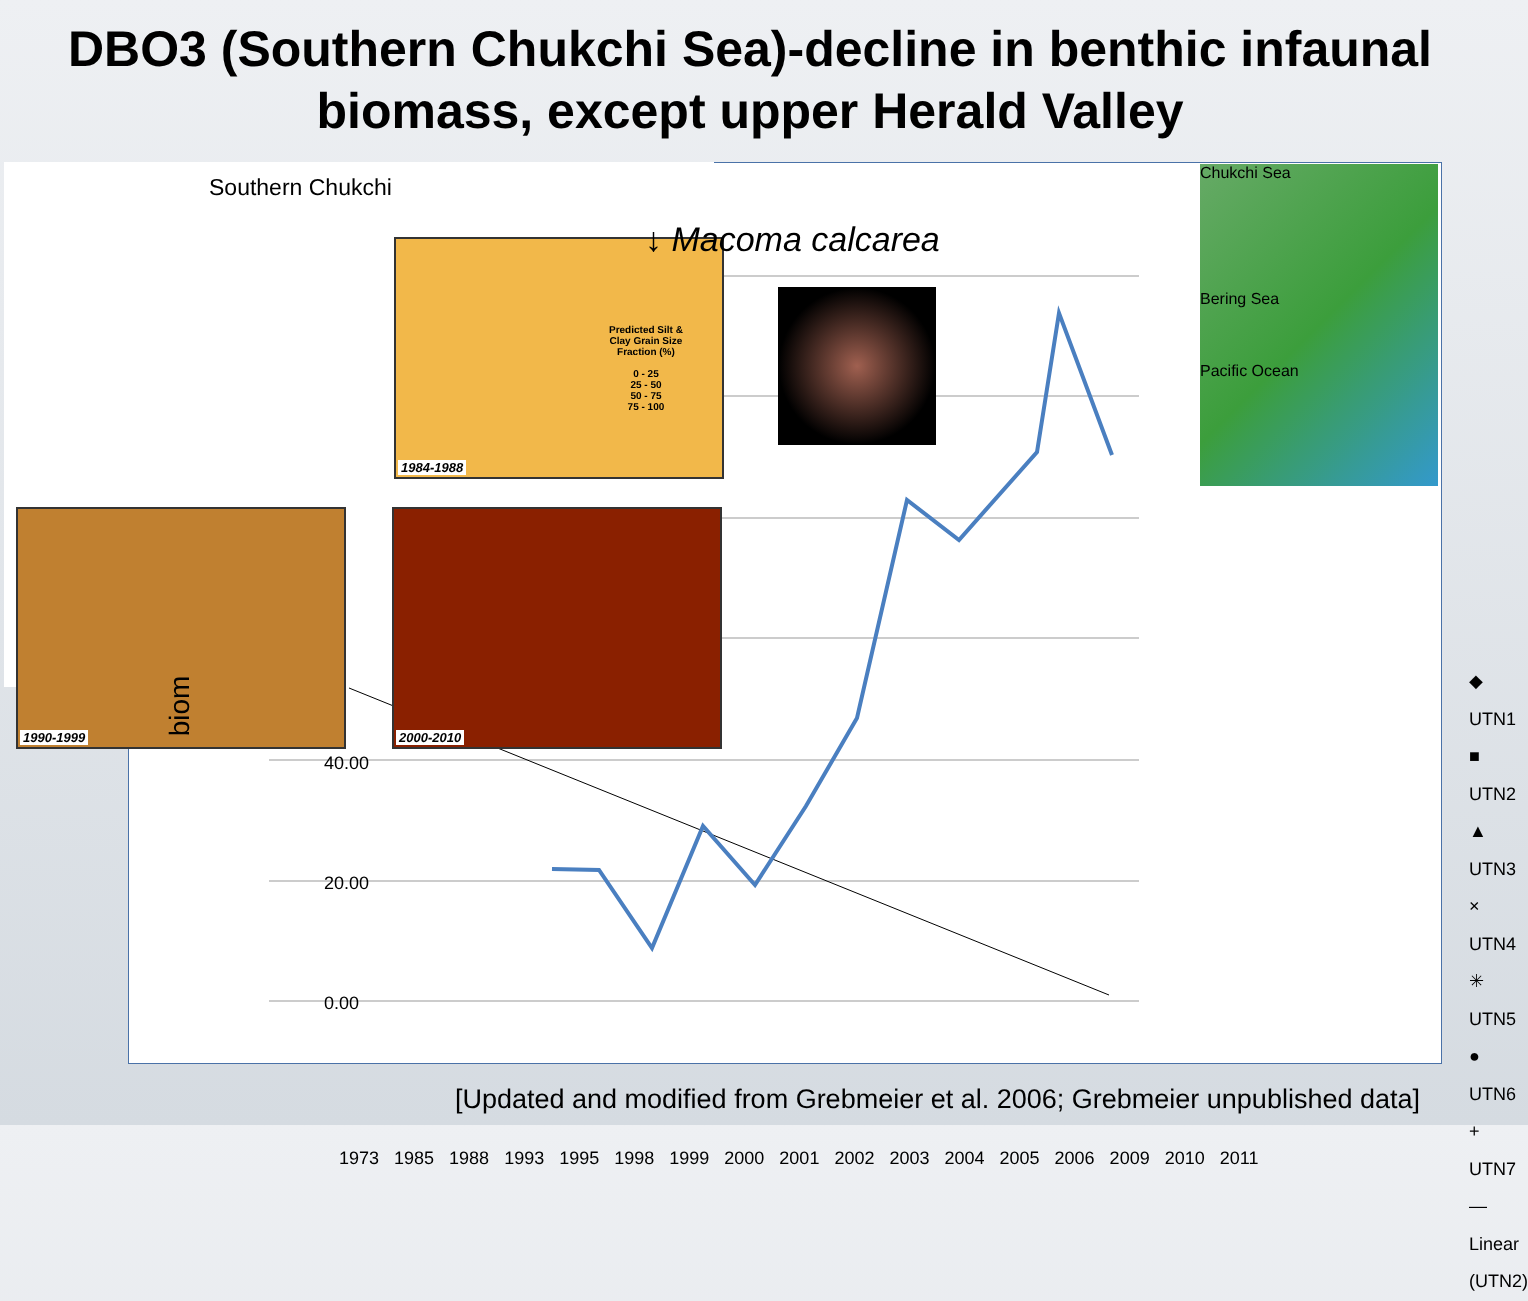DBO3 (Southern Chukchi Sea)-decline in benthic infaunal biomass, except upper Herald Valley
40.00
20.00
0.00
1973 1985 1988 1993 1995 1998 1999 2000 2001 2002 2003 2004 2005 2006 2009 2010 2011
◆ UTN1
■ UTN2
▲ UTN3
× UTN4
✳ UTN5
● UTN6
+ UTN7
— Linear (UTN2)
Southern Chukchi
1984-1988
1990-1999 2000-2010
Predicted Silt &
Clay Grain Size
Fraction (%)
0 - 25
25 - 50
50 - 75
75 - 100
↓ Macoma calcarea
Chukchi Sea
Bering Sea
Pacific Ocean
biom
[Updated and modified from Grebmeier et al. 2006; Grebmeier unpublished data]